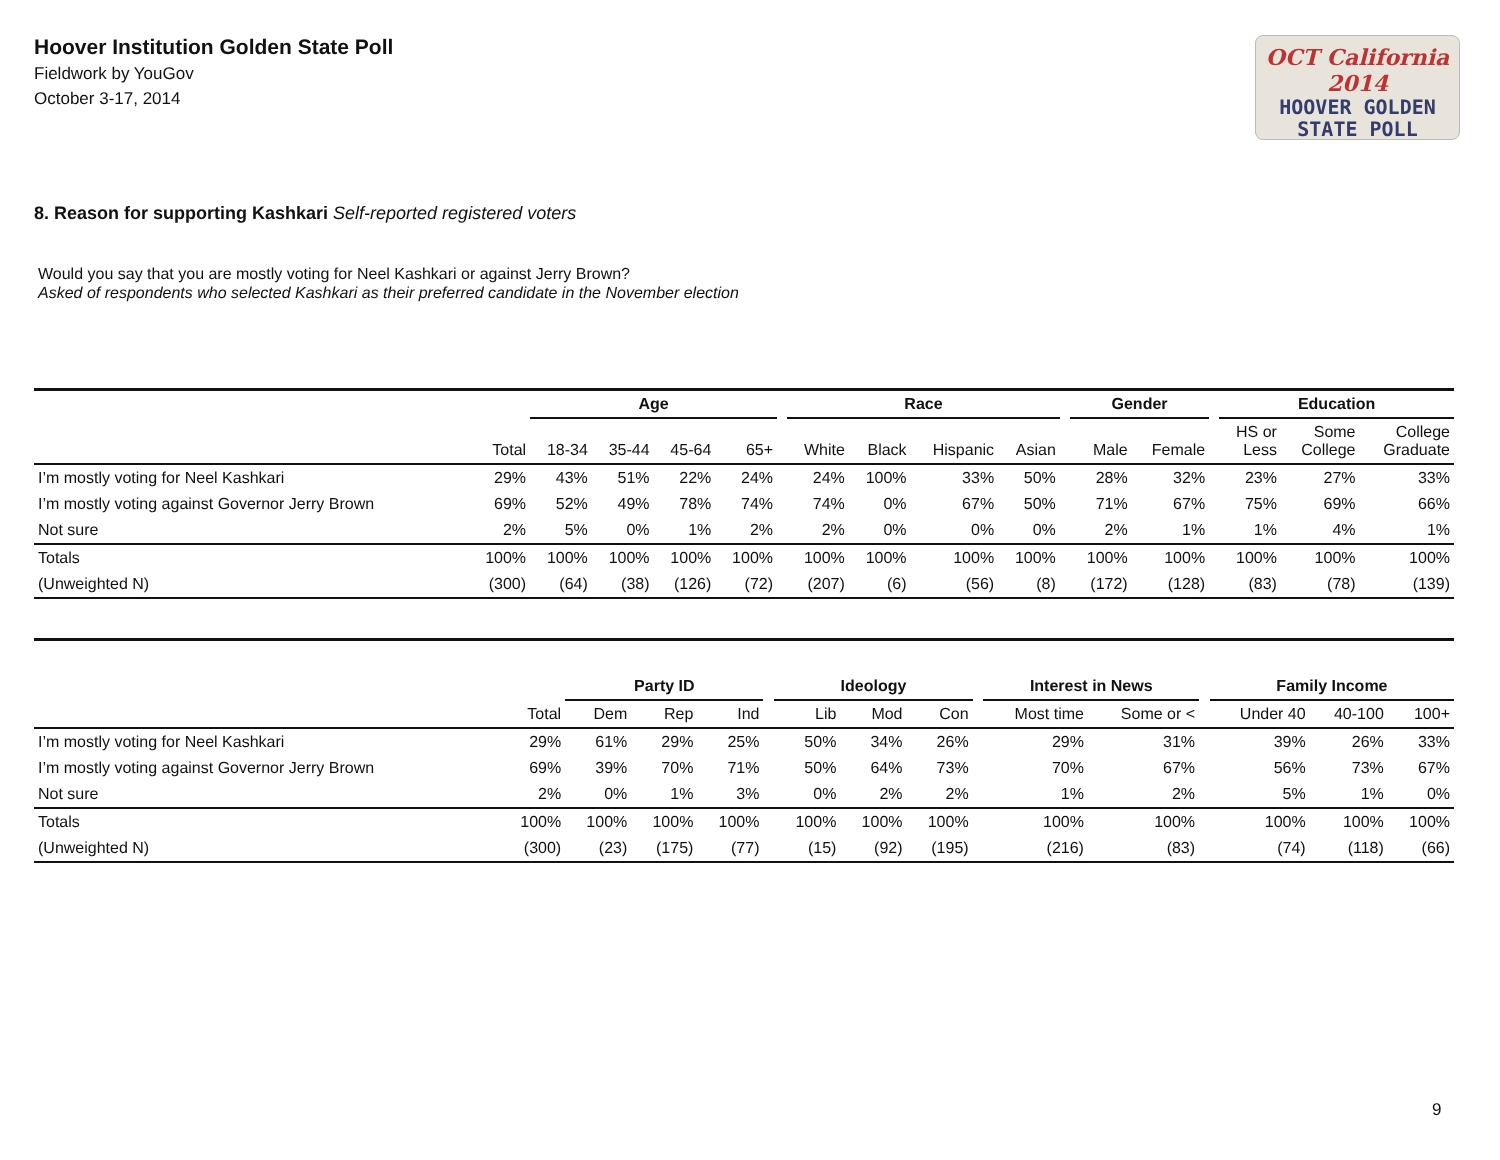Hoover Institution Golden State Poll
Fieldwork by YouGov
October 3-17, 2014
OCT California 2014
HOOVER GOLDEN
STATE POLL
8. Reason for supporting Kashkari Self-reported registered voters
Would you say that you are mostly voting for Neel Kashkari or against Jerry Brown?
Asked of respondents who selected Kashkari as their preferred candidate in the November election
| | | Age | | | | | Race | | | | | Gender | | | Education | | |
| --- | --- | --- | --- | --- | --- | --- | --- | --- | --- | --- | --- | --- | --- | --- | --- | --- | --- |
| | Total | 18-34 | 35-44 | 45-64 | 65+ | | White | Black | Hispanic | Asian | | Male | Female | | HS or Less | Some College | College Graduate |
| I’m mostly voting for Neel Kashkari | 29% | 43% | 51% | 22% | 24% | | 24% | 100% | 33% | 50% | | 28% | 32% | | 23% | 27% | 33% |
| I’m mostly voting against Governor Jerry Brown | 69% | 52% | 49% | 78% | 74% | | 74% | 0% | 67% | 50% | | 71% | 67% | | 75% | 69% | 66% |
| Not sure | 2% | 5% | 0% | 1% | 2% | | 2% | 0% | 0% | 0% | | 2% | 1% | | 1% | 4% | 1% |
| Totals | 100% | 100% | 100% | 100% | 100% | | 100% | 100% | 100% | 100% | | 100% | 100% | | 100% | 100% | 100% |
| (Unweighted N) | (300) | (64) | (38) | (126) | (72) | | (207) | (6) | (56) | (8) | | (172) | (128) | | (83) | (78) | (139) |
| | | Party ID | | | | Ideology | | | | Interest in News | | | Family Income | | |
| --- | --- | --- | --- | --- | --- | --- | --- | --- | --- | --- | --- | --- | --- | --- | --- |
| | Total | Dem | Rep | Ind | | Lib | Mod | Con | | Most time | Some or < | | Under 40 | 40-100 | 100+ |
| I’m mostly voting for Neel Kashkari | 29% | 61% | 29% | 25% | | 50% | 34% | 26% | | 29% | 31% | | 39% | 26% | 33% |
| I’m mostly voting against Governor Jerry Brown | 69% | 39% | 70% | 71% | | 50% | 64% | 73% | | 70% | 67% | | 56% | 73% | 67% |
| Not sure | 2% | 0% | 1% | 3% | | 0% | 2% | 2% | | 1% | 2% | | 5% | 1% | 0% |
| Totals | 100% | 100% | 100% | 100% | | 100% | 100% | 100% | | 100% | 100% | | 100% | 100% | 100% |
| (Unweighted N) | (300) | (23) | (175) | (77) | | (15) | (92) | (195) | | (216) | (83) | | (74) | (118) | (66) |
9